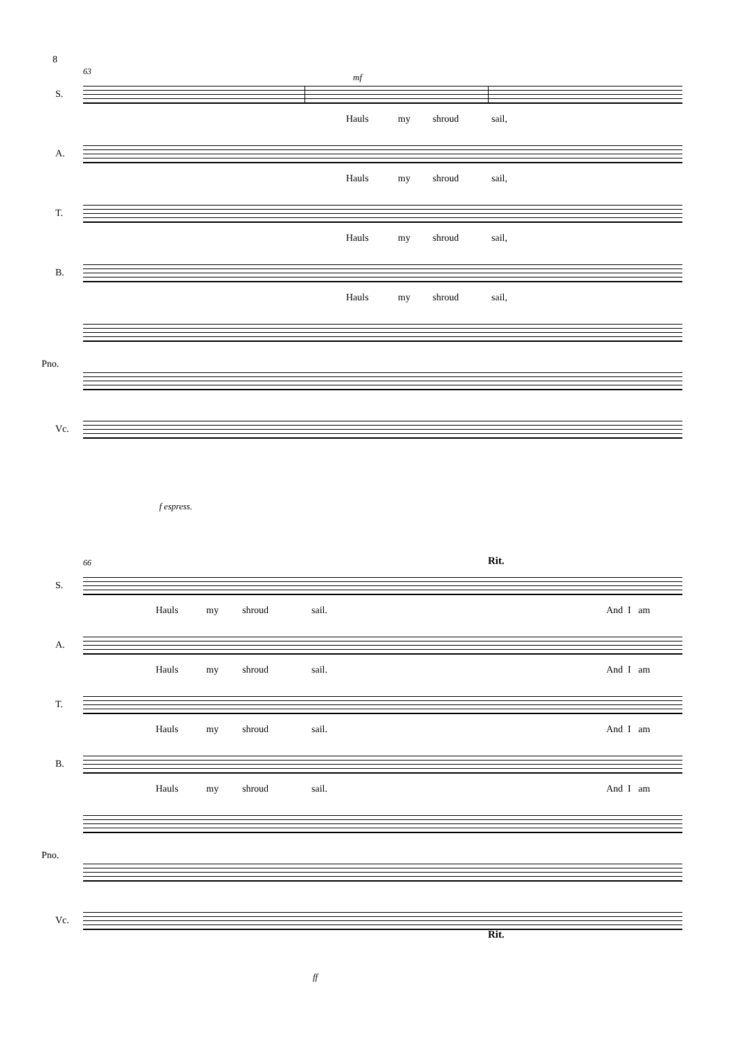8
63
S.
Hauls my shroud sail,
mf
A.
Hauls my shroud sail,
T.
Hauls my shroud sail,
B.
Hauls my shroud sail,
Pno.
Vc.
f espress.
66 Rit.
S.
Hauls my shroud sail. And I am
A.
Hauls my shroud sail. And I am
T.
Hauls my shroud sail. And I am
B.
Hauls my shroud sail. And I am
Pno.
Rit.
Vc.
ff